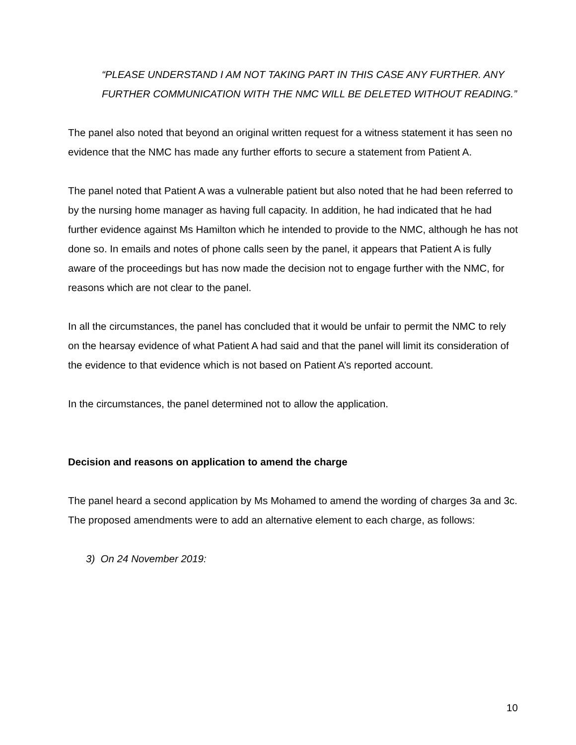“PLEASE UNDERSTAND I AM NOT TAKING PART IN THIS CASE ANY FURTHER. ANY FURTHER COMMUNICATION WITH THE NMC WILL BE DELETED WITHOUT READING.”
The panel also noted that beyond an original written request for a witness statement it has seen no evidence that the NMC has made any further efforts to secure a statement from Patient A.
The panel noted that Patient A was a vulnerable patient but also noted that he had been referred to by the nursing home manager as having full capacity. In addition, he had indicated that he had further evidence against Ms Hamilton which he intended to provide to the NMC, although he has not done so. In emails and notes of phone calls seen by the panel, it appears that Patient A is fully aware of the proceedings but has now made the decision not to engage further with the NMC, for reasons which are not clear to the panel.
In all the circumstances, the panel has concluded that it would be unfair to permit the NMC to rely on the hearsay evidence of what Patient A had said and that the panel will limit its consideration of the evidence to that evidence which is not based on Patient A’s reported account.
In the circumstances, the panel determined not to allow the application.
Decision and reasons on application to amend the charge
The panel heard a second application by Ms Mohamed to amend the wording of charges 3a and 3c. The proposed amendments were to add an alternative element to each charge, as follows:
3) On 24 November 2019:
10